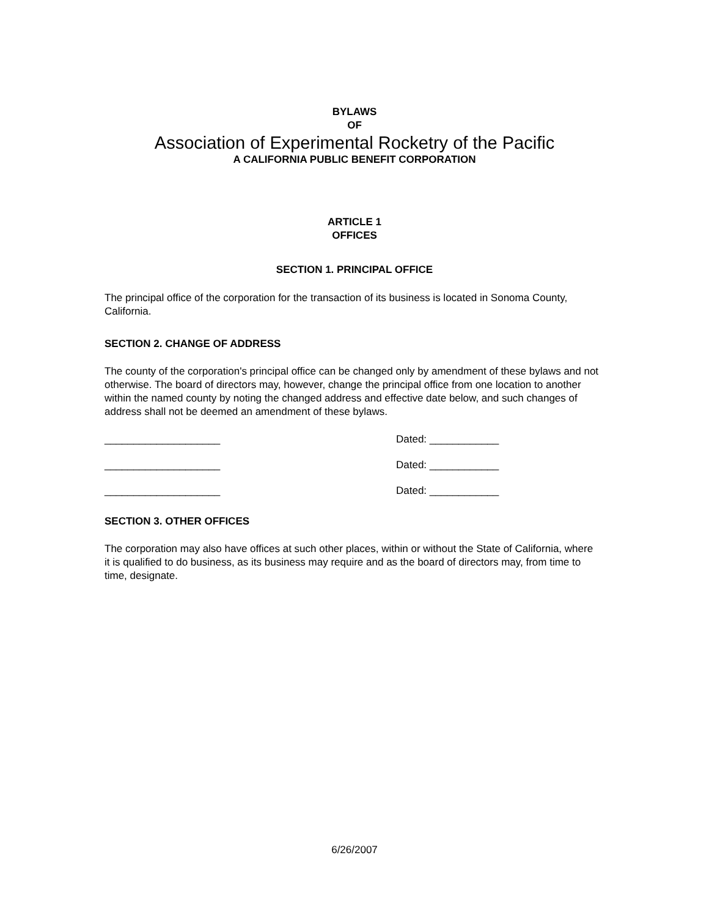BYLAWS
OF
Association of Experimental Rocketry of the Pacific
A CALIFORNIA PUBLIC BENEFIT CORPORATION
ARTICLE 1
OFFICES
SECTION 1. PRINCIPAL OFFICE
The principal office of the corporation for the transaction of its business is located in Sonoma County, California.
SECTION 2. CHANGE OF ADDRESS
The county of the corporation's principal office can be changed only by amendment of these bylaws and not otherwise. The board of directors may, however, change the principal office from one location to another within the named county by noting the changed address and effective date below, and such changes of address shall not be deemed an amendment of these bylaws.
____________________ Dated: ____________
____________________ Dated: ____________
____________________ Dated: ____________
SECTION 3. OTHER OFFICES
The corporation may also have offices at such other places, within or without the State of California, where it is qualified to do business, as its business may require and as the board of directors may, from time to time, designate.
6/26/2007